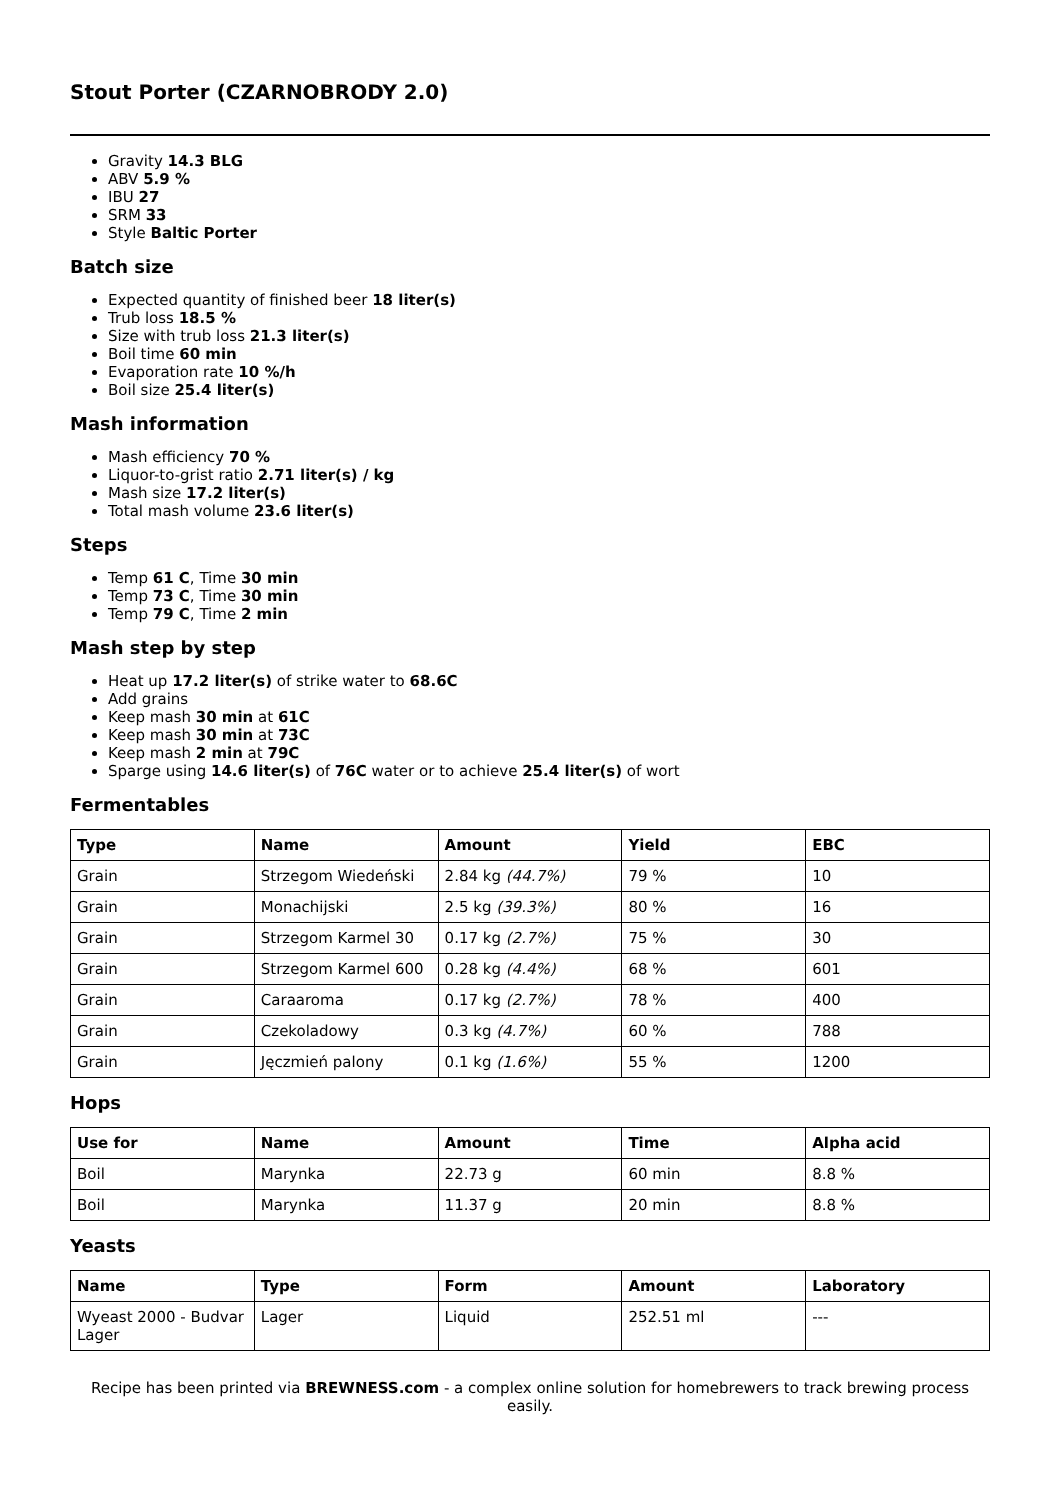Stout Porter (CZARNOBRODY 2.0)
Gravity 14.3 BLG
ABV 5.9 %
IBU 27
SRM 33
Style Baltic Porter
Batch size
Expected quantity of finished beer 18 liter(s)
Trub loss 18.5 %
Size with trub loss 21.3 liter(s)
Boil time 60 min
Evaporation rate 10 %/h
Boil size 25.4 liter(s)
Mash information
Mash efficiency 70 %
Liquor-to-grist ratio 2.71 liter(s) / kg
Mash size 17.2 liter(s)
Total mash volume 23.6 liter(s)
Steps
Temp 61 C, Time 30 min
Temp 73 C, Time 30 min
Temp 79 C, Time 2 min
Mash step by step
Heat up 17.2 liter(s) of strike water to 68.6C
Add grains
Keep mash 30 min at 61C
Keep mash 30 min at 73C
Keep mash 2 min at 79C
Sparge using 14.6 liter(s) of 76C water or to achieve 25.4 liter(s) of wort
Fermentables
| Type | Name | Amount | Yield | EBC |
| --- | --- | --- | --- | --- |
| Grain | Strzegom Wiedeński | 2.84 kg (44.7%) | 79 % | 10 |
| Grain | Monachijski | 2.5 kg (39.3%) | 80 % | 16 |
| Grain | Strzegom Karmel 30 | 0.17 kg (2.7%) | 75 % | 30 |
| Grain | Strzegom Karmel 600 | 0.28 kg (4.4%) | 68 % | 601 |
| Grain | Caraaroma | 0.17 kg (2.7%) | 78 % | 400 |
| Grain | Czekoladowy | 0.3 kg (4.7%) | 60 % | 788 |
| Grain | Jęczmień palony | 0.1 kg (1.6%) | 55 % | 1200 |
Hops
| Use for | Name | Amount | Time | Alpha acid |
| --- | --- | --- | --- | --- |
| Boil | Marynka | 22.73 g | 60 min | 8.8 % |
| Boil | Marynka | 11.37 g | 20 min | 8.8 % |
Yeasts
| Name | Type | Form | Amount | Laboratory |
| --- | --- | --- | --- | --- |
| Wyeast 2000 - Budvar Lager | Lager | Liquid | 252.51 ml | --- |
Recipe has been printed via BREWNESS.com - a complex online solution for homebrewers to track brewing process easily.